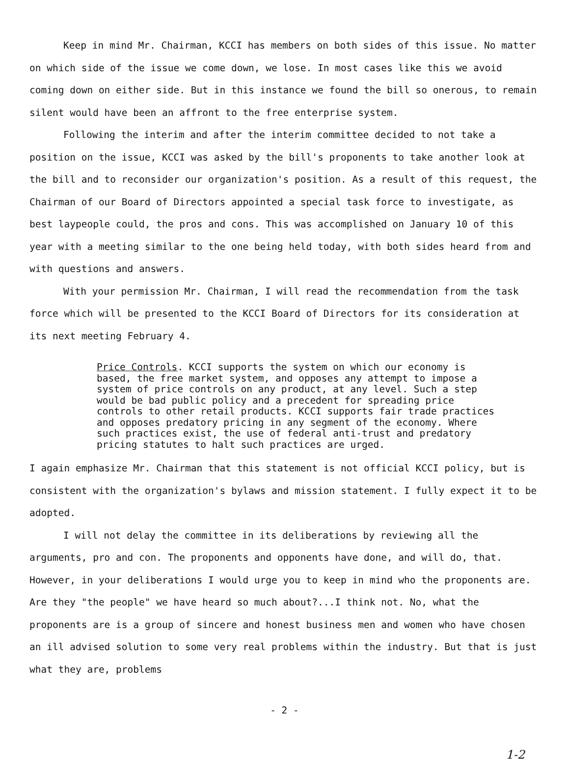Keep in mind Mr. Chairman, KCCI has members on both sides of this issue. No matter on which side of the issue we come down, we lose. In most cases like this we avoid coming down on either side. But in this instance we found the bill so onerous, to remain silent would have been an affront to the free enterprise system.
Following the interim and after the interim committee decided to not take a position on the issue, KCCI was asked by the bill's proponents to take another look at the bill and to reconsider our organization's position. As a result of this request, the Chairman of our Board of Directors appointed a special task force to investigate, as best laypeople could, the pros and cons. This was accomplished on January 10 of this year with a meeting similar to the one being held today, with both sides heard from and with questions and answers.
With your permission Mr. Chairman, I will read the recommendation from the task force which will be presented to the KCCI Board of Directors for its consideration at its next meeting February 4.
Price Controls. KCCI supports the system on which our economy is based, the free market system, and opposes any attempt to impose a system of price controls on any product, at any level. Such a step would be bad public policy and a precedent for spreading price controls to other retail products. KCCI supports fair trade practices and opposes predatory pricing in any segment of the economy. Where such practices exist, the use of federal anti-trust and predatory pricing statutes to halt such practices are urged.
I again emphasize Mr. Chairman that this statement is not official KCCI policy, but is consistent with the organization's bylaws and mission statement. I fully expect it to be adopted.
I will not delay the committee in its deliberations by reviewing all the arguments, pro and con. The proponents and opponents have done, and will do, that. However, in your deliberations I would urge you to keep in mind who the proponents are. Are they "the people" we have heard so much about?...I think not. No, what the proponents are is a group of sincere and honest business men and women who have chosen an ill advised solution to some very real problems within the industry. But that is just what they are, problems
- 2 -
1-2